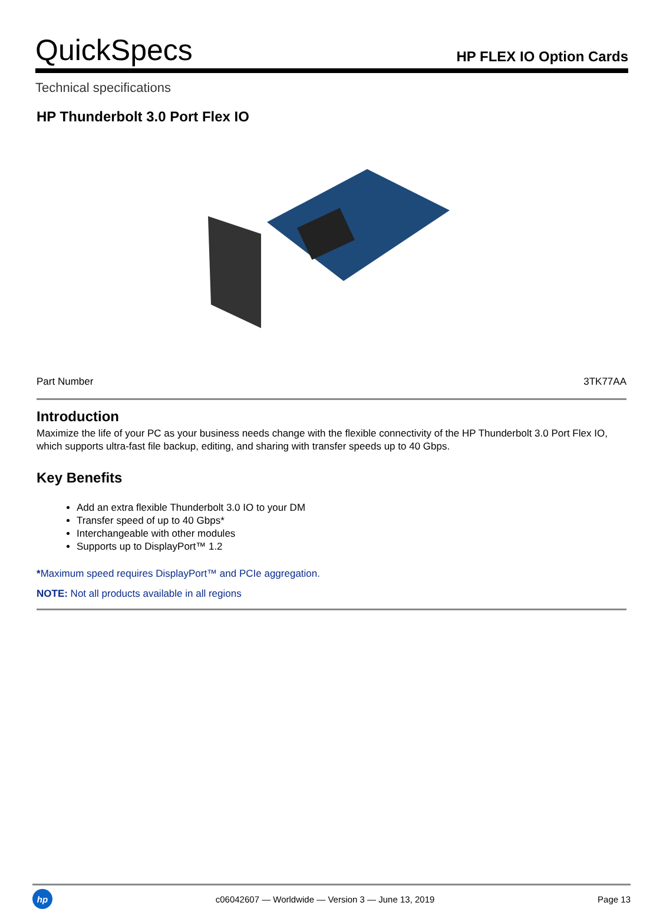QuickSpecs
HP FLEX IO Option Cards
Technical specifications
HP Thunderbolt 3.0 Port Flex IO
| Part Number | 3TK77AA |
Introduction
Maximize the life of your PC as your business needs change with the flexible connectivity of the HP Thunderbolt 3.0 Port Flex IO, which supports ultra-fast file backup, editing, and sharing with transfer speeds up to 40 Gbps.
Key Benefits
Add an extra flexible Thunderbolt 3.0 IO to your DM
Transfer speed of up to 40 Gbps*
Interchangeable with other modules
Supports up to DisplayPort™ 1.2
*Maximum speed requires DisplayPort™ and PCIe aggregation.
NOTE: Not all products available in all regions
hp
c06042607 — Worldwide — Version 3 — June 13, 2019
Page 13